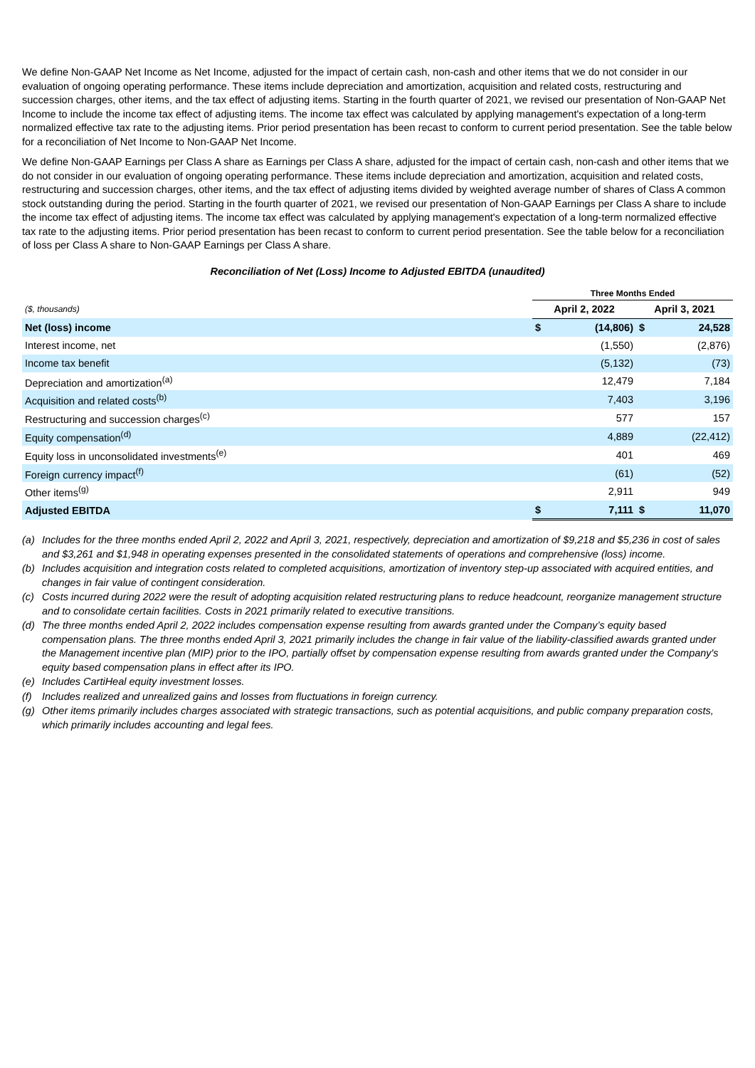We define Non-GAAP Net Income as Net Income, adjusted for the impact of certain cash, non-cash and other items that we do not consider in our evaluation of ongoing operating performance. These items include depreciation and amortization, acquisition and related costs, restructuring and succession charges, other items, and the tax effect of adjusting items. Starting in the fourth quarter of 2021, we revised our presentation of Non-GAAP Net Income to include the income tax effect of adjusting items. The income tax effect was calculated by applying management's expectation of a long-term normalized effective tax rate to the adjusting items. Prior period presentation has been recast to conform to current period presentation. See the table below for a reconciliation of Net Income to Non-GAAP Net Income.
We define Non-GAAP Earnings per Class A share as Earnings per Class A share, adjusted for the impact of certain cash, non-cash and other items that we do not consider in our evaluation of ongoing operating performance. These items include depreciation and amortization, acquisition and related costs, restructuring and succession charges, other items, and the tax effect of adjusting items divided by weighted average number of shares of Class A common stock outstanding during the period. Starting in the fourth quarter of 2021, we revised our presentation of Non-GAAP Earnings per Class A share to include the income tax effect of adjusting items. The income tax effect was calculated by applying management's expectation of a long-term normalized effective tax rate to the adjusting items. Prior period presentation has been recast to conform to current period presentation. See the table below for a reconciliation of loss per Class A share to Non-GAAP Earnings per Class A share.
Reconciliation of Net (Loss) Income to Adjusted EBITDA (unaudited)
| | Three Months Ended | | | |
| ($, thousands) | April 2, 2022 | | April 3, 2021 | |
| Net (loss) income | $ | (14,806) | $ | 24,528 |
| Interest income, net | | (1,550) | | (2,876) |
| Income tax benefit | | (5,132) | | (73) |
| Depreciation and amortization<sup>(a)</sup> | | 12,479 | | 7,184 |
| Acquisition and related costs<sup>(b)</sup> | | 7,403 | | 3,196 |
| Restructuring and succession charges<sup>(c)</sup> | | 577 | | 157 |
| Equity compensation<sup>(d)</sup> | | 4,889 | | (22,412) |
| Equity loss in unconsolidated investments<sup>(e)</sup> | | 401 | | 469 |
| Foreign currency impact<sup>(f)</sup> | | (61) | | (52) |
| Other items<sup>(g)</sup> | | 2,911 | | 949 |
| Adjusted EBITDA | $ | 7,111 | $ | 11,070 |
(a) Includes for the three months ended April 2, 2022 and April 3, 2021, respectively, depreciation and amortization of $9,218 and $5,236 in cost of sales and $3,261 and $1,948 in operating expenses presented in the consolidated statements of operations and comprehensive (loss) income.
(b) Includes acquisition and integration costs related to completed acquisitions, amortization of inventory step-up associated with acquired entities, and changes in fair value of contingent consideration.
(c) Costs incurred during 2022 were the result of adopting acquisition related restructuring plans to reduce headcount, reorganize management structure and to consolidate certain facilities. Costs in 2021 primarily related to executive transitions.
(d) The three months ended April 2, 2022 includes compensation expense resulting from awards granted under the Company’s equity based compensation plans. The three months ended April 3, 2021 primarily includes the change in fair value of the liability-classified awards granted under the Management incentive plan (MIP) prior to the IPO, partially offset by compensation expense resulting from awards granted under the Company's equity based compensation plans in effect after its IPO.
(e) Includes CartiHeal equity investment losses.
(f) Includes realized and unrealized gains and losses from fluctuations in foreign currency.
(g) Other items primarily includes charges associated with strategic transactions, such as potential acquisitions, and public company preparation costs, which primarily includes accounting and legal fees.